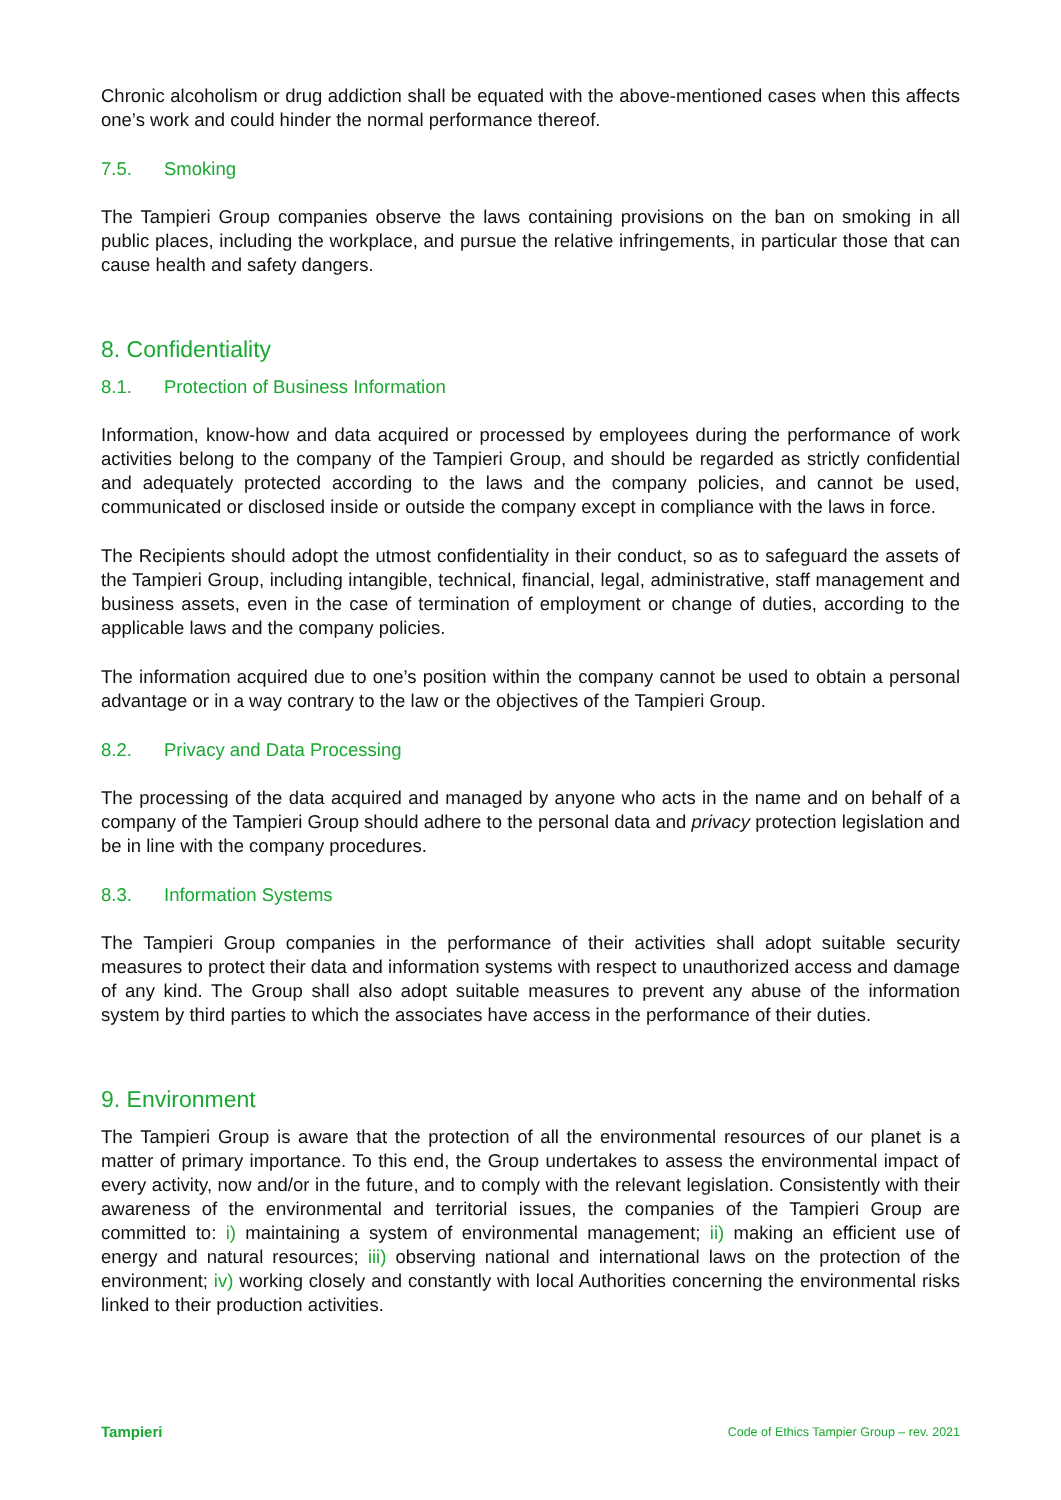Chronic alcoholism or drug addiction shall be equated with the above-mentioned cases when this affects one’s work and could hinder the normal performance thereof.
7.5. Smoking
The Tampieri Group companies observe the laws containing provisions on the ban on smoking in all public places, including the workplace, and pursue the relative infringements, in particular those that can cause health and safety dangers.
8. Confidentiality
8.1. Protection of Business Information
Information, know-how and data acquired or processed by employees during the performance of work activities belong to the company of the Tampieri Group, and should be regarded as strictly confidential and adequately protected according to the laws and the company policies, and cannot be used, communicated or disclosed inside or outside the company except in compliance with the laws in force.
The Recipients should adopt the utmost confidentiality in their conduct, so as to safeguard the assets of the Tampieri Group, including intangible, technical, financial, legal, administrative, staff management and business assets, even in the case of termination of employment or change of duties, according to the applicable laws and the company policies.
The information acquired due to one’s position within the company cannot be used to obtain a personal advantage or in a way contrary to the law or the objectives of the Tampieri Group.
8.2. Privacy and Data Processing
The processing of the data acquired and managed by anyone who acts in the name and on behalf of a company of the Tampieri Group should adhere to the personal data and privacy protection legislation and be in line with the company procedures.
8.3. Information Systems
The Tampieri Group companies in the performance of their activities shall adopt suitable security measures to protect their data and information systems with respect to unauthorized access and damage of any kind. The Group shall also adopt suitable measures to prevent any abuse of the information system by third parties to which the associates have access in the performance of their duties.
9. Environment
The Tampieri Group is aware that the protection of all the environmental resources of our planet is a matter of primary importance. To this end, the Group undertakes to assess the environmental impact of every activity, now and/or in the future, and to comply with the relevant legislation. Consistently with their awareness of the environmental and territorial issues, the companies of the Tampieri Group are committed to: i) maintaining a system of environmental management; ii) making an efficient use of energy and natural resources; iii) observing national and international laws on the protection of the environment; iv) working closely and constantly with local Authorities concerning the environmental risks linked to their production activities.
Tampieri
Code of Ethics Tampier Group – rev. 2021